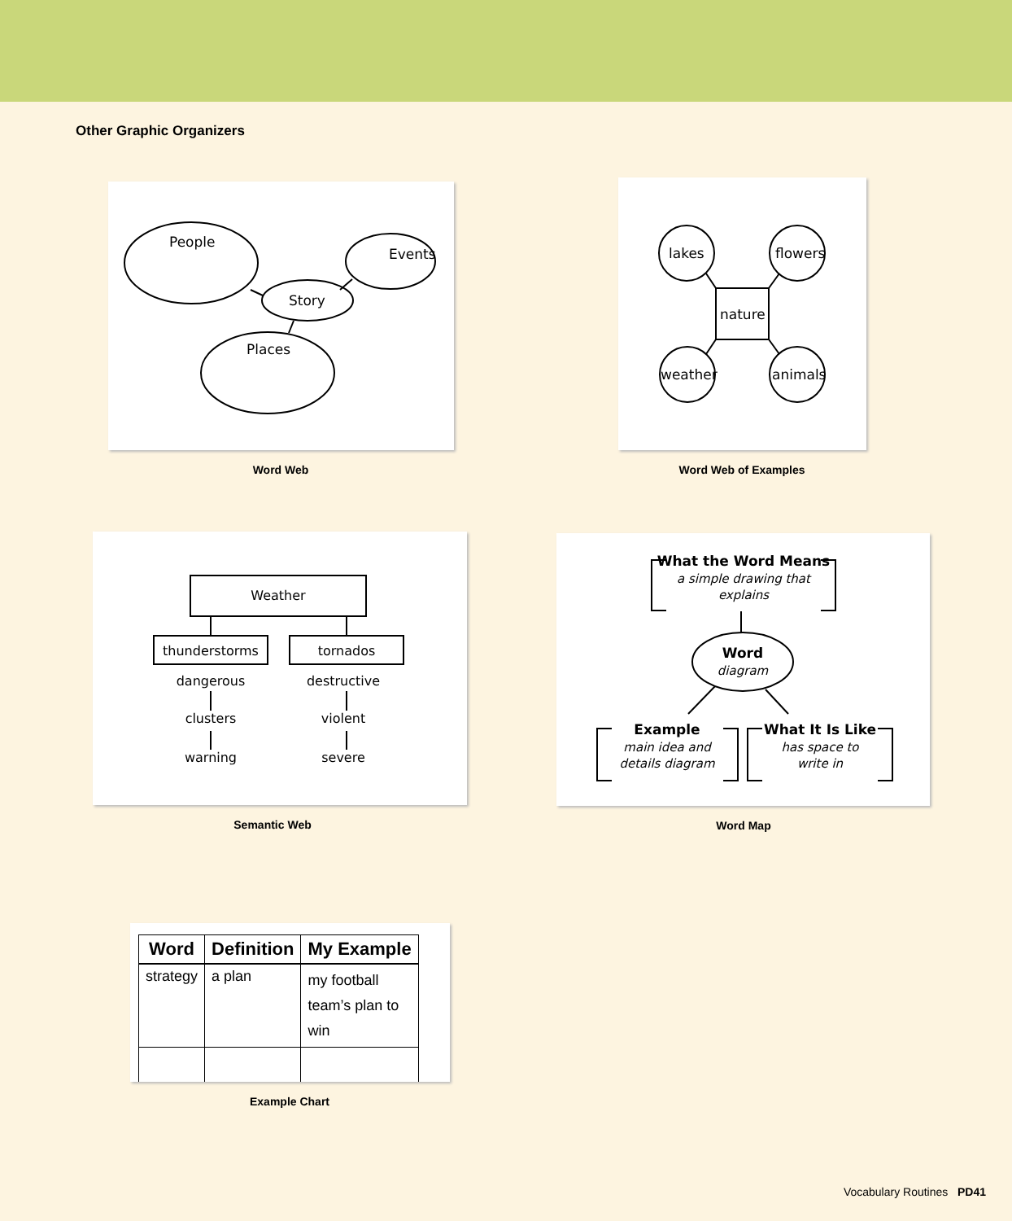Other Graphic Organizers
People
Story
Events
Places
Word Web
lakes
flowers
weather
animals
nature
Word Web of Examples
Weather
thunderstorms
tornados
dangerous
clusters
warning
destructive
violent
severe
Semantic Web
What the Word Means
a simple drawing that
explains
Word
diagram
Example
main idea and
details diagram
What It Is Like
has space to
write in
Word Map
| Word | Definition | My Example |
| --- | --- | --- |
| strategy | a plan | my football team’s plan to win |
Example Chart
Vocabulary Routines PD41